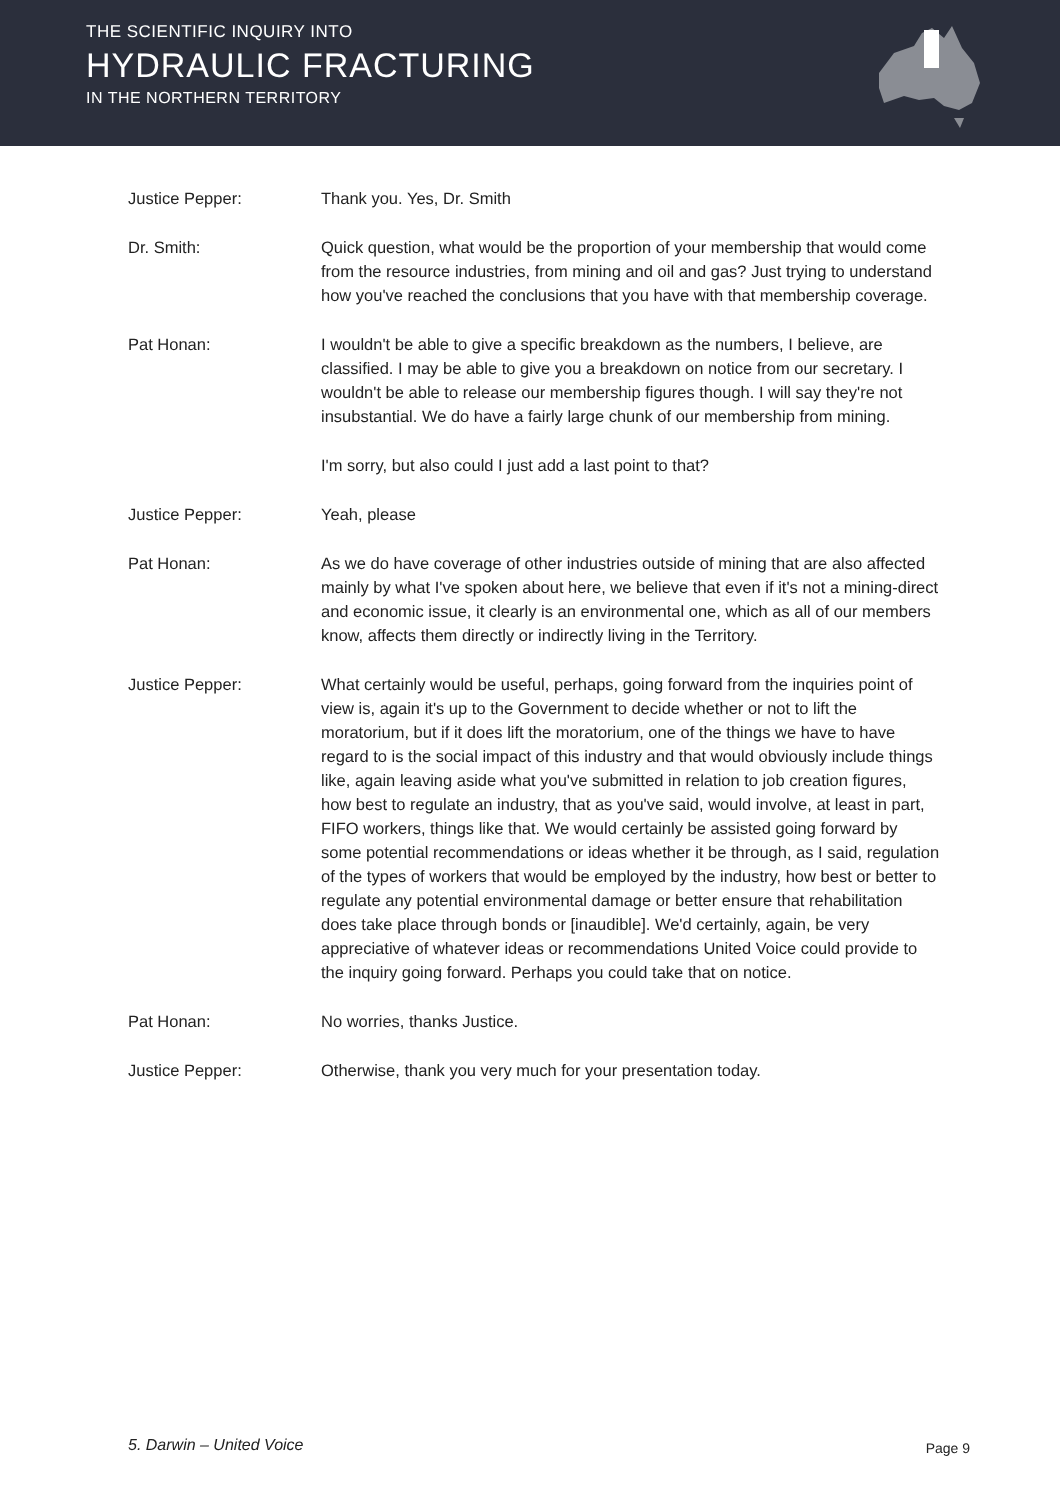THE SCIENTIFIC INQUIRY INTO
HYDRAULIC FRACTURING
IN THE NORTHERN TERRITORY
Justice Pepper: Thank you. Yes, Dr. Smith
Dr. Smith: Quick question, what would be the proportion of your membership that would come from the resource industries, from mining and oil and gas? Just trying to understand how you've reached the conclusions that you have with that membership coverage.
Pat Honan: I wouldn't be able to give a specific breakdown as the numbers, I believe, are classified. I may be able to give you a breakdown on notice from our secretary. I wouldn't be able to release our membership figures though. I will say they're not insubstantial. We do have a fairly large chunk of our membership from mining.
I'm sorry, but also could I just add a last point to that?
Justice Pepper: Yeah, please
Pat Honan: As we do have coverage of other industries outside of mining that are also affected mainly by what I've spoken about here, we believe that even if it's not a mining-direct and economic issue, it clearly is an environmental one, which as all of our members know, affects them directly or indirectly living in the Territory.
Justice Pepper: What certainly would be useful, perhaps, going forward from the inquiries point of view is, again it's up to the Government to decide whether or not to lift the moratorium, but if it does lift the moratorium, one of the things we have to have regard to is the social impact of this industry and that would obviously include things like, again leaving aside what you've submitted in relation to job creation figures, how best to regulate an industry, that as you've said, would involve, at least in part, FIFO workers, things like that. We would certainly be assisted going forward by some potential recommendations or ideas whether it be through, as I said, regulation of the types of workers that would be employed by the industry, how best or better to regulate any potential environmental damage or better ensure that rehabilitation does take place through bonds or [inaudible]. We'd certainly, again, be very appreciative of whatever ideas or recommendations United Voice could provide to the inquiry going forward. Perhaps you could take that on notice.
Pat Honan: No worries, thanks Justice.
Justice Pepper: Otherwise, thank you very much for your presentation today.
5. Darwin – United Voice Page 9